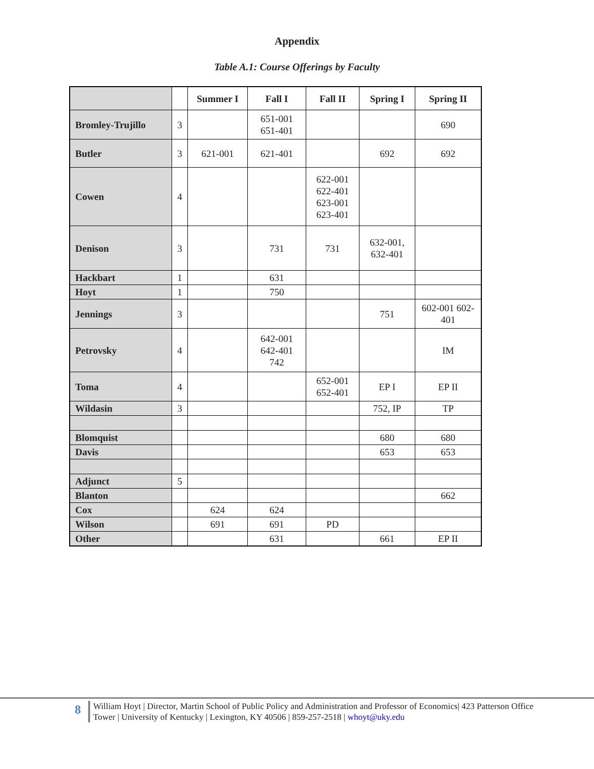Appendix
Table A.1: Course Offerings by Faculty
| | | Summer I | Fall I | Fall II | Spring I | Spring II |
| --- | --- | --- | --- | --- | --- | --- |
| Bromley-Trujillo | 3 | | 651-001 651-401 | | | 690 |
| Butler | 3 | 621-001 | 621-401 | | 692 | 692 |
| Cowen | 4 | | | 622-001 622-401 623-001 623-401 | | |
| Denison | 3 | | 731 | 731 | 632-001, 632-401 | |
| Hackbart | 1 | | 631 | | | |
| Hoyt | 1 | | 750 | | | |
| Jennings | 3 | | | | 751 | 602-001 602- 401 |
| Petrovsky | 4 | | 642-001 642-401 742 | | | IM |
| Toma | 4 | | | 652-001 652-401 | EP I | EP II |
| Wildasin | 3 | | | | 752, IP | TP |
| Blomquist | | | | | 680 | 680 |
| Davis | | | | | 653 | 653 |
| Adjunct | 5 | | | | | |
| Blanton | | | | | | 662 |
| Cox | | 624 | 624 | | | |
| Wilson | | 691 | 691 | PD | | |
| Other | | | 631 | | 661 | EP II |
8
William Hoyt | Director, Martin School of Public Policy and Administration and Professor of Economics| 423 Patterson Office
Tower | University of Kentucky | Lexington, KY 40506 | 859-257-2518 | whoyt@uky.edu